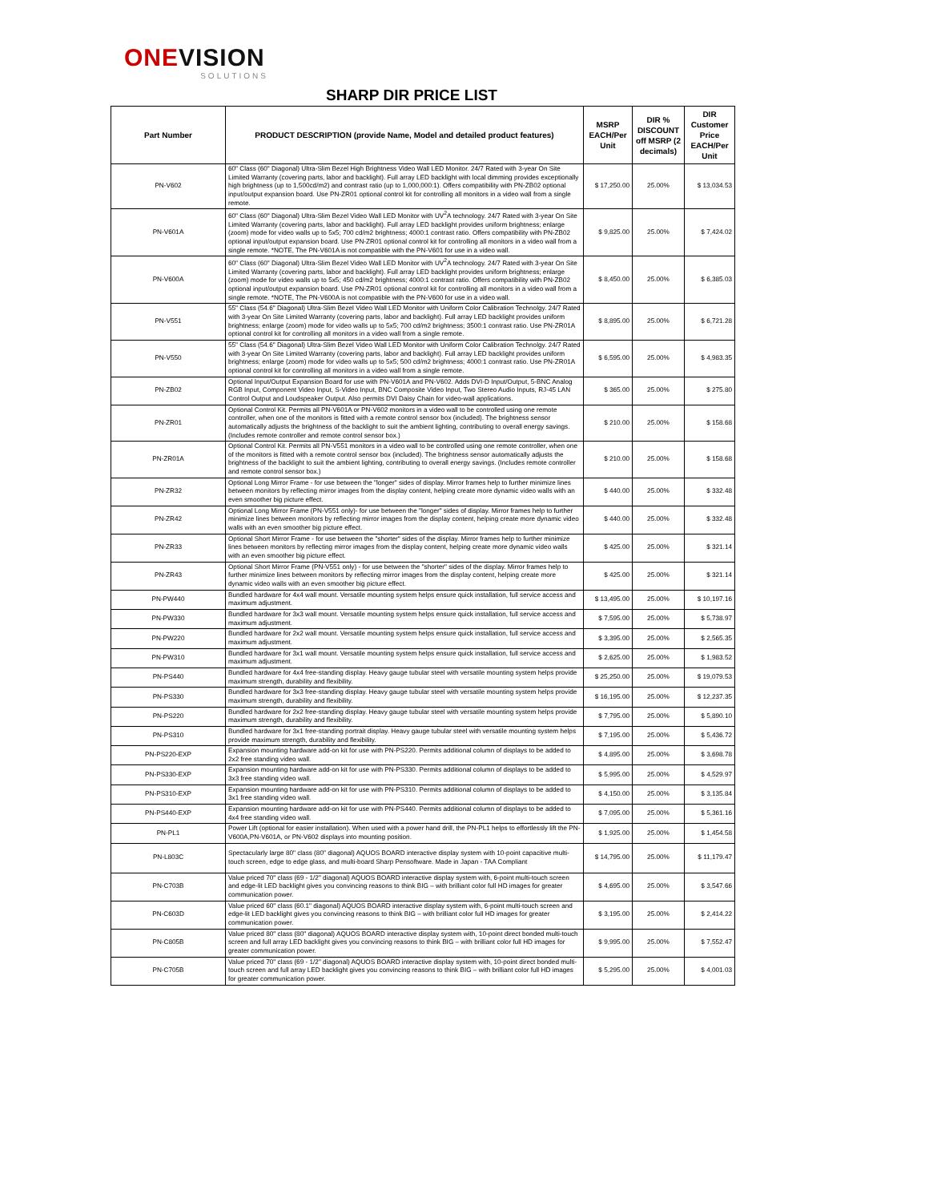ONEVISION
SOLUTIONS
SHARP DIR PRICE LIST
| Part Number | PRODUCT DESCRIPTION (provide Name, Model and detailed product features) | MSRP EACH/Per Unit | DIR % DISCOUNT off MSRP (2 decimals) | DIR Customer Price EACH/Per Unit |
| --- | --- | --- | --- | --- |
| PN-V602 | 60" Class (60" Diagonal) Ultra-Slim Bezel High Brightness Video Wall LED Monitor. 24/7 Rated with 3-year On Site Limited Warranty (covering parts, labor and backlight). Full array LED backlight with local dimming provides exceptionally high brightness (up to 1,500cd/m2) and contrast ratio (up to 1,000,000:1). Offers compatibility with PN-ZB02 optional input/output expansion board. Use PN-ZR01 optional control kit for controlling all monitors in a video wall from a single remote. | $ 17,250.00 | 25.00% | $ 13,034.53 |
| PN-V601A | 60" Class (60" Diagonal) Ultra-Slim Bezel Video Wall LED Monitor with UV<sup>2</sup>A technology. 24/7 Rated with 3-year On Site Limited Warranty (covering parts, labor and backlight). Full array LED backlight provides uniform brightness; enlarge (zoom) mode for video walls up to 5x5; 700 cd/m2 brightness; 4000:1 contrast ratio. Offers compatibility with PN-ZB02 optional input/output expansion board. Use PN-ZR01 optional control kit for controlling all monitors in a video wall from a single remote. *NOTE, The PN-V601A is not compatible with the PN-V601 for use in a video wall. | $ 9,825.00 | 25.00% | $ 7,424.02 |
| PN-V600A | 60" Class (60" Diagonal) Ultra-Slim Bezel Video Wall LED Monitor with UV<sup>2</sup>A technology. 24/7 Rated with 3-year On Site Limited Warranty (covering parts, labor and backlight). Full array LED backlight provides uniform brightness; enlarge (zoom) mode for video walls up to 5x5; 450 cd/m2 brightness; 4000:1 contrast ratio. Offers compatibility with PN-ZB02 optional input/output expansion board. Use PN-ZR01 optional control kit for controlling all monitors in a video wall from a single remote. *NOTE, The PN-V600A is not compatible with the PN-V600 for use in a video wall. | $ 8,450.00 | 25.00% | $ 6,385.03 |
| PN-V551 | 55" Class (54.6" Diagonal) Ultra-Slim Bezel Video Wall LED Monitor with Uniform Color Calibration Technolgy. 24/7 Rated with 3-year On Site Limited Warranty (covering parts, labor and backlight). Full array LED backlight provides uniform brightness; enlarge (zoom) mode for video walls up to 5x5; 700 cd/m2 brightness; 3500:1 contrast ratio. Use PN-ZR01A optional control kit for controlling all monitors in a video wall from a single remote. | $ 8,895.00 | 25.00% | $ 6,721.28 |
| PN-V550 | 55" Class (54.6" Diagonal) Ultra-Slim Bezel Video Wall LED Monitor with Uniform Color Calibration Technolgy. 24/7 Rated with 3-year On Site Limited Warranty (covering parts, labor and backlight). Full array LED backlight provides uniform brightness; enlarge (zoom) mode for video walls up to 5x5; 500 cd/m2 brightness; 4000:1 contrast ratio. Use PN-ZR01A optional control kit for controlling all monitors in a video wall from a single remote. | $ 6,595.00 | 25.00% | $ 4,983.35 |
| PN-ZB02 | Optional Input/Output Expansion Board for use with PN-V601A and PN-V602. Adds DVI-D Input/Output, 5-BNC Analog RGB Input, Component Video Input, S-Video Input, BNC Composite Video Input, Two Stereo Audio Inputs, RJ-45 LAN Control Output and Loudspeaker Output. Also permits DVI Daisy Chain for video-wall applications. | $ 365.00 | 25.00% | $ 275.80 |
| PN-ZR01 | Optional Control Kit. Permits all PN-V601A or PN-V602 monitors in a video wall to be controlled using one remote controller, when one of the monitors is fitted with a remote control sensor box (included). The brightness sensor automatically adjusts the brightness of the backlight to suit the ambient lighting, contributing to overall energy savings. (Includes remote controller and remote control sensor box.) | $ 210.00 | 25.00% | $ 158.68 |
| PN-ZR01A | Optional Control Kit. Permits all PN-V551 monitors in a video wall to be controlled using one remote controller, when one of the monitors is fitted with a remote control sensor box (included). The brightness sensor automatically adjusts the brightness of the backlight to suit the ambient lighting, contributing to overall energy savings. (Includes remote controller and remote control sensor box.) | $ 210.00 | 25.00% | $ 158.68 |
| PN-ZR32 | Optional Long Mirror Frame - for use between the "longer" sides of display. Mirror frames help to further minimize lines between monitors by reflecting mirror images from the display content, helping create more dynamic video walls with an even smoother big picture effect. | $ 440.00 | 25.00% | $ 332.48 |
| PN-ZR42 | Optional Long Mirror Frame (PN-V551 only)- for use between the "longer" sides of display. Mirror frames help to further minimize lines between monitors by reflecting mirror images from the display content, helping create more dynamic video walls with an even smoother big picture effect. | $ 440.00 | 25.00% | $ 332.48 |
| PN-ZR33 | Optional Short Mirror Frame - for use between the "shorter" sides of the display. Mirror frames help to further minimize lines between monitors by reflecting mirror images from the display content, helping create more dynamic video walls with an even smoother big picture effect. | $ 425.00 | 25.00% | $ 321.14 |
| PN-ZR43 | Optional Short Mirror Frame (PN-V551 only) - for use between the "shorter" sides of the display. Mirror frames help to further minimize lines between monitors by reflecting mirror images from the display content, helping create more dynamic video walls with an even smoother big picture effect. | $ 425.00 | 25.00% | $ 321.14 |
| PN-PW440 | Bundled hardware for 4x4 wall mount. Versatile mounting system helps ensure quick installation, full service access and maximum adjustment. | $ 13,495.00 | 25.00% | $ 10,197.16 |
| PN-PW330 | Bundled hardware for 3x3 wall mount. Versatile mounting system helps ensure quick installation, full service access and maximum adjustment. | $ 7,595.00 | 25.00% | $ 5,738.97 |
| PN-PW220 | Bundled hardware for 2x2 wall mount. Versatile mounting system helps ensure quick installation, full service access and maximum adjustment. | $ 3,395.00 | 25.00% | $ 2,565.35 |
| PN-PW310 | Bundled hardware for 3x1 wall mount. Versatile mounting system helps ensure quick installation, full service access and maximum adjustment. | $ 2,625.00 | 25.00% | $ 1,983.52 |
| PN-PS440 | Bundled hardware for 4x4 free-standing display. Heavy gauge tubular steel with versatile mounting system helps provide maximum strength, durability and flexibility. | $ 25,250.00 | 25.00% | $ 19,079.53 |
| PN-PS330 | Bundled hardware for 3x3 free-standing display. Heavy gauge tubular steel with versatile mounting system helps provide maximum strength, durability and flexibility. | $ 16,195.00 | 25.00% | $ 12,237.35 |
| PN-PS220 | Bundled hardware for 2x2 free-standing display. Heavy gauge tubular steel with versatile mounting system helps provide maximum strength, durability and flexibility. | $ 7,795.00 | 25.00% | $ 5,890.10 |
| PN-PS310 | Bundled hardware for 3x1 free-standing portrait display. Heavy gauge tubular steel with versatile mounting system helps provide maximum strength, durability and flexibility. | $ 7,195.00 | 25.00% | $ 5,436.72 |
| PN-PS220-EXP | Expansion mounting hardware add-on kit for use with PN-PS220. Permits additional column of displays to be added to 2x2 free standing video wall. | $ 4,895.00 | 25.00% | $ 3,698.78 |
| PN-PS330-EXP | Expansion mounting hardware add-on kit for use with PN-PS330. Permits additional column of displays to be added to 3x3 free standing video wall. | $ 5,995.00 | 25.00% | $ 4,529.97 |
| PN-PS310-EXP | Expansion mounting hardware add-on kit for use with PN-PS310. Permits additional column of displays to be added to 3x1 free standing video wall. | $ 4,150.00 | 25.00% | $ 3,135.84 |
| PN-PS440-EXP | Expansion mounting hardware add-on kit for use with PN-PS440. Permits additional column of displays to be added to 4x4 free standing video wall. | $ 7,095.00 | 25.00% | $ 5,361.16 |
| PN-PL1 | Power Lift (optional for easier installation). When used with a power hand drill, the PN-PL1 helps to effortlessly lift the PN-V600A,PN-V601A, or PN-V602 displays into mounting position. | $ 1,925.00 | 25.00% | $ 1,454.58 |
| PN-L803C | Spectacularly large 80" class (80" diagonal) AQUOS BOARD interactive display system with 10-point capacitive multi-touch screen, edge to edge glass, and multi-board Sharp Pensoftware. Made in Japan - TAA Compliant | $ 14,795.00 | 25.00% | $ 11,179.47 |
| PN-C703B | Value priced 70" class (69 - 1/2" diagonal) AQUOS BOARD interactive display system with, 6-point multi-touch screen and edge-lit LED backlight gives you convincing reasons to think BIG – with brilliant color full HD images for greater communication power. | $ 4,695.00 | 25.00% | $ 3,547.66 |
| PN-C603D | Value priced 60" class (60.1" diagonal) AQUOS BOARD interactive display system with, 6-point multi-touch screen and edge-lit LED backlight gives you convincing reasons to think BIG – with brilliant color full HD images for greater communication power. | $ 3,195.00 | 25.00% | $ 2,414.22 |
| PN-C805B | Value priced 80" class (80" diagonal) AQUOS BOARD interactive display system with, 10-point direct bonded multi-touch screen and full array LED backlight gives you convincing reasons to think BIG – with brilliant color full HD images for greater communication power. | $ 9,995.00 | 25.00% | $ 7,552.47 |
| PN-C705B | Value priced 70" class (69 - 1/2" diagonal) AQUOS BOARD interactive display system with, 10-point direct bonded multi-touch screen and full array LED backlight gives you convincing reasons to think BIG – with brilliant color full HD images for greater communication power. | $ 5,295.00 | 25.00% | $ 4,001.03 |